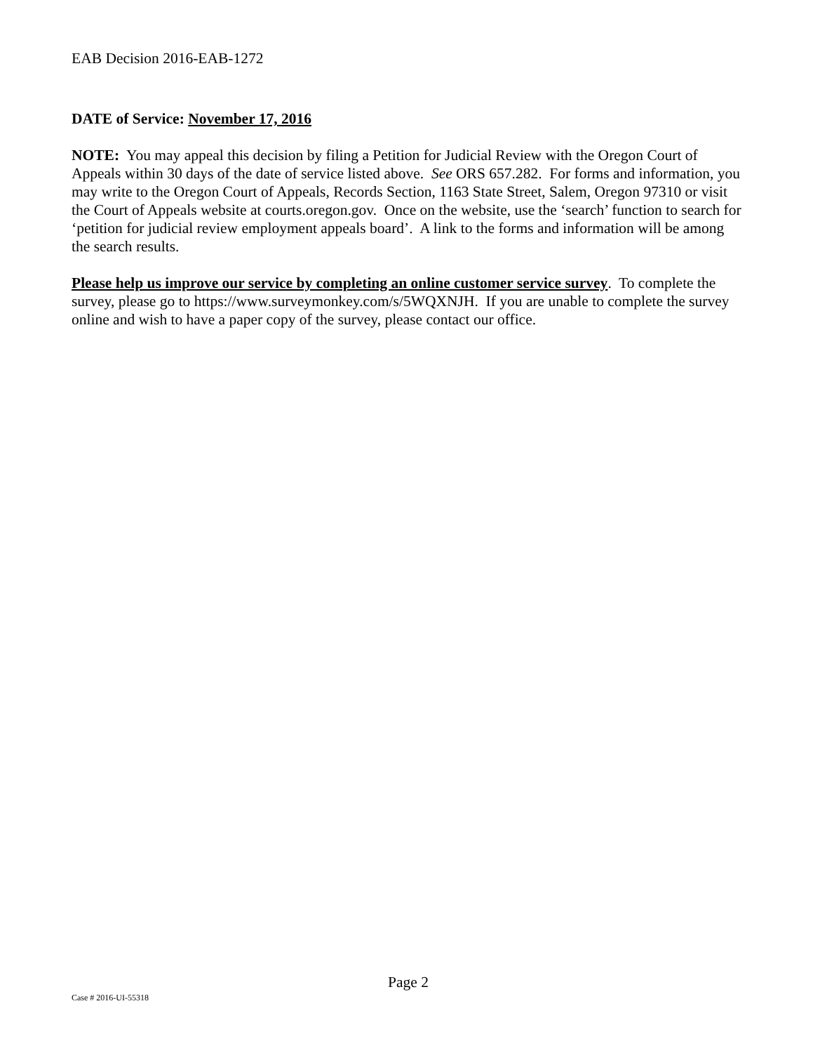EAB Decision 2016-EAB-1272
DATE of Service: November 17, 2016
NOTE: You may appeal this decision by filing a Petition for Judicial Review with the Oregon Court of Appeals within 30 days of the date of service listed above. See ORS 657.282. For forms and information, you may write to the Oregon Court of Appeals, Records Section, 1163 State Street, Salem, Oregon 97310 or visit the Court of Appeals website at courts.oregon.gov. Once on the website, use the ‘search’ function to search for ‘petition for judicial review employment appeals board’. A link to the forms and information will be among the search results.
Please help us improve our service by completing an online customer service survey. To complete the survey, please go to https://www.surveymonkey.com/s/5WQXNJH. If you are unable to complete the survey online and wish to have a paper copy of the survey, please contact our office.
Page 2
Case # 2016-UI-55318